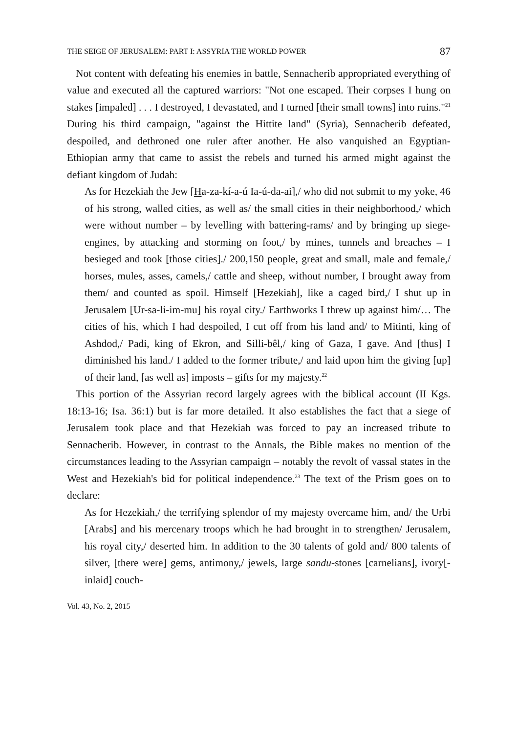THE SEIGE OF JERUSALEM: PART I: ASSYRIA THE WORLD POWER 87
Not content with defeating his enemies in battle, Sennacherib appropriated everything of value and executed all the captured warriors: "Not one escaped. Their corpses I hung on stakes [impaled] . . . I destroyed, I devastated, and I turned [their small towns] into ruins."<sup>21</sup> During his third campaign, "against the Hittite land" (Syria), Sennacherib defeated, despoiled, and dethroned one ruler after another. He also vanquished an Egyptian-Ethiopian army that came to assist the rebels and turned his armed might against the defiant kingdom of Judah:
As for Hezekiah the Jew [Ha-za-kí-a-ú Ia-ú-da-ai],/ who did not submit to my yoke, 46 of his strong, walled cities, as well as/ the small cities in their neighborhood,/ which were without number – by levelling with battering-rams/ and by bringing up siege-engines, by attacking and storming on foot,/ by mines, tunnels and breaches – I besieged and took [those cities]./ 200,150 people, great and small, male and female,/ horses, mules, asses, camels,/ cattle and sheep, without number, I brought away from them/ and counted as spoil. Himself [Hezekiah], like a caged bird,/ I shut up in Jerusalem [Ur-sa-li-im-mu] his royal city./ Earthworks I threw up against him/… The cities of his, which I had despoiled, I cut off from his land and/ to Mitinti, king of Ashdod,/ Padi, king of Ekron, and Silli-bêl,/ king of Gaza, I gave. And [thus] I diminished his land./ I added to the former tribute,/ and laid upon him the giving [up] of their land, [as well as] imposts – gifts for my majesty.<sup>22</sup>
This portion of the Assyrian record largely agrees with the biblical account (II Kgs. 18:13-16; Isa. 36:1) but is far more detailed. It also establishes the fact that a siege of Jerusalem took place and that Hezekiah was forced to pay an increased tribute to Sennacherib. However, in contrast to the Annals, the Bible makes no mention of the circumstances leading to the Assyrian campaign – notably the revolt of vassal states in the West and Hezekiah's bid for political independence.<sup>23</sup> The text of the Prism goes on to declare:
As for Hezekiah,/ the terrifying splendor of my majesty overcame him, and/ the Urbi [Arabs] and his mercenary troops which he had brought in to strengthen/ Jerusalem, his royal city,/ deserted him. In addition to the 30 talents of gold and/ 800 talents of silver, [there were] gems, antimony,/ jewels, large sandu-stones [carnelians], ivory[-inlaid] couch-
Vol. 43, No. 2, 2015